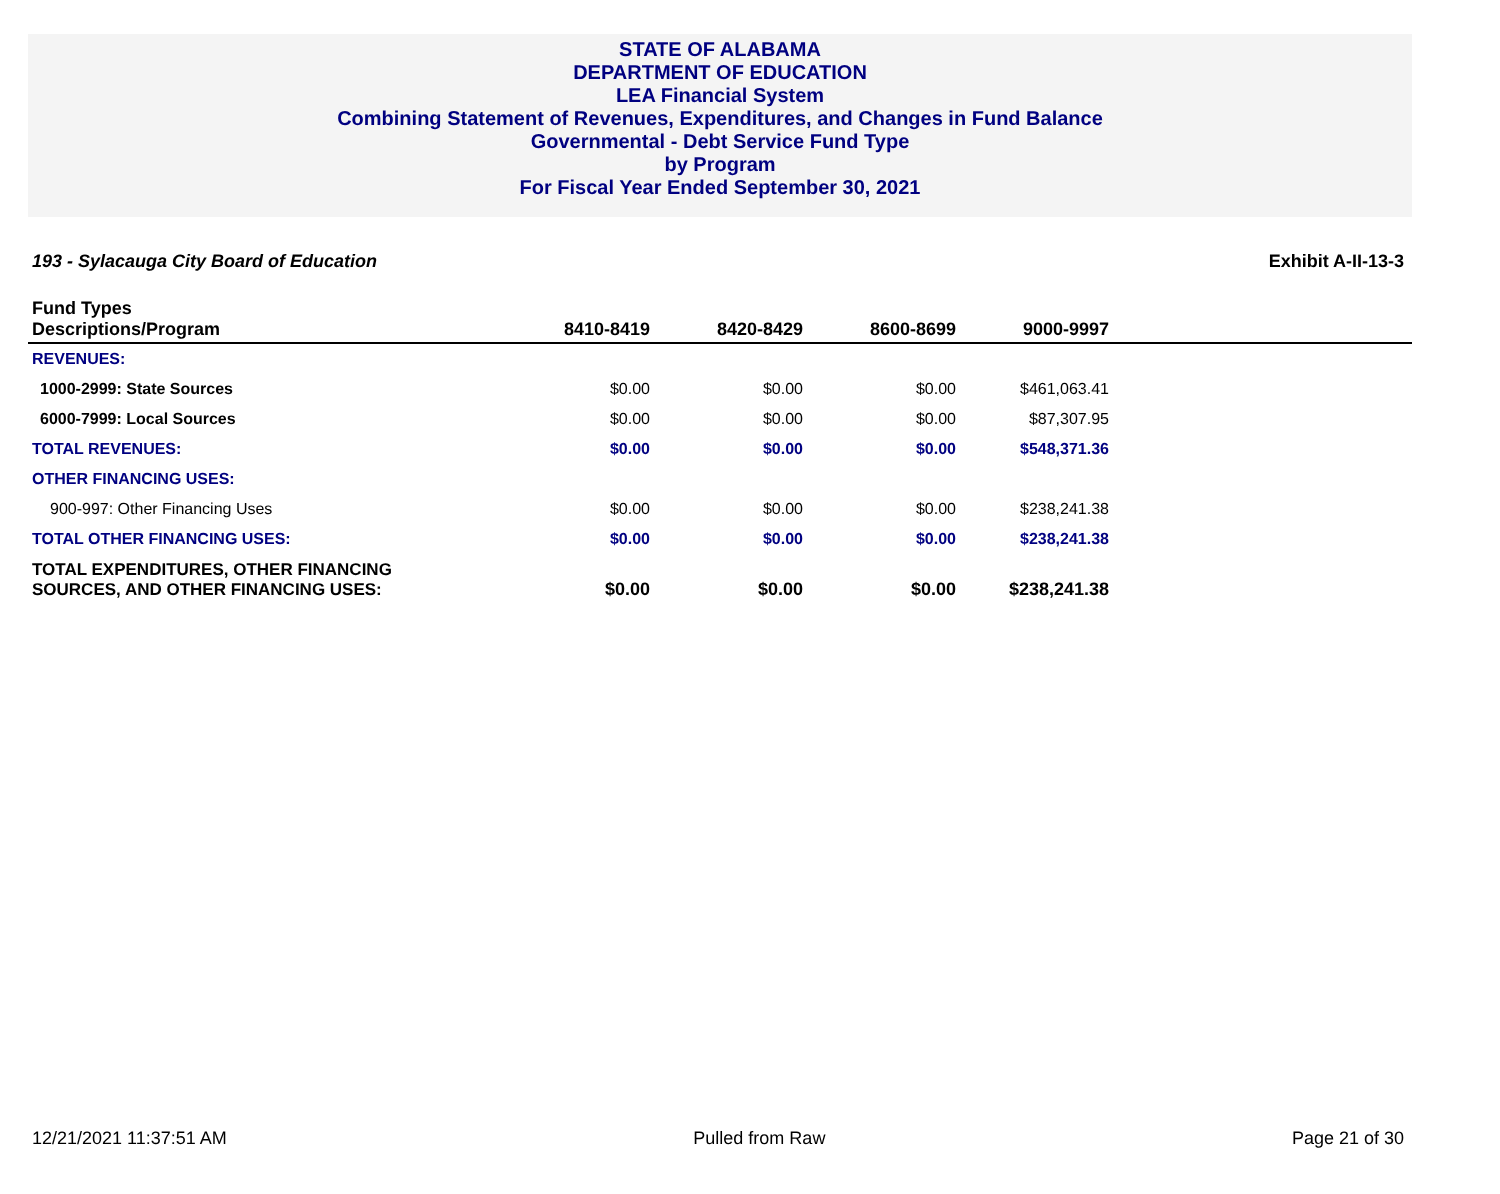STATE OF ALABAMA
DEPARTMENT OF EDUCATION
LEA Financial System
Combining Statement of Revenues, Expenditures, and Changes in Fund Balance
Governmental - Debt Service Fund Type
by Program
For Fiscal Year Ended September 30, 2021
193 - Sylacauga City Board of Education Exhibit A-II-13-3
| Fund Types Descriptions/Program | 8410-8419 | 8420-8429 | 8600-8699 | 9000-9997 | |
| --- | --- | --- | --- | --- | --- |
| REVENUES: | | | | | |
| 1000-2999: State Sources | $0.00 | $0.00 | $0.00 | $461,063.41 | |
| 6000-7999: Local Sources | $0.00 | $0.00 | $0.00 | $87,307.95 | |
| TOTAL REVENUES: | $0.00 | $0.00 | $0.00 | $548,371.36 | |
| OTHER FINANCING USES: | | | | | |
| 900-997: Other Financing Uses | $0.00 | $0.00 | $0.00 | $238,241.38 | |
| TOTAL OTHER FINANCING USES: | $0.00 | $0.00 | $0.00 | $238,241.38 | |
| TOTAL EXPENDITURES, OTHER FINANCING SOURCES, AND OTHER FINANCING USES: | $0.00 | $0.00 | $0.00 | $238,241.38 | |
12/21/2021 11:37:51 AM Pulled from Raw Page 21 of 30